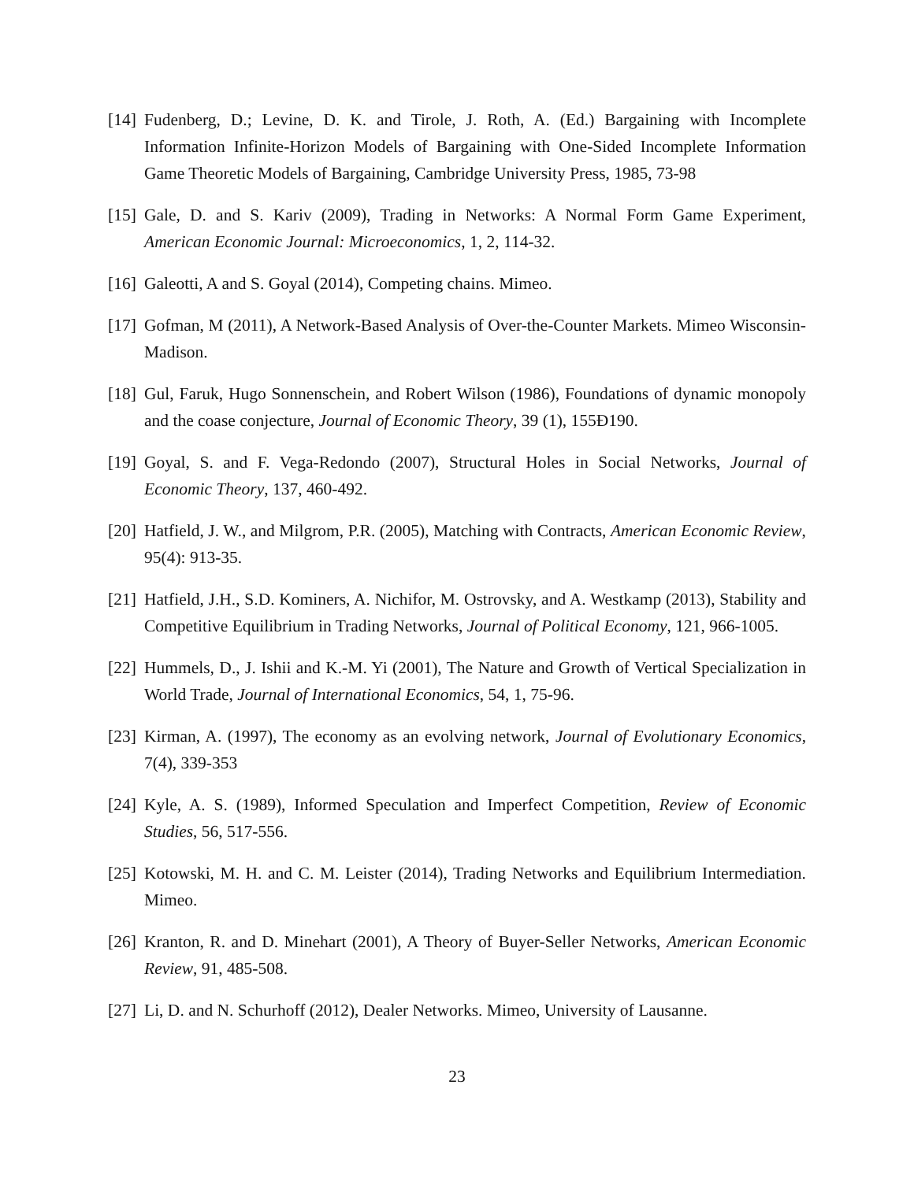[14] Fudenberg, D.; Levine, D. K. and Tirole, J. Roth, A. (Ed.) Bargaining with Incomplete Information Infinite-Horizon Models of Bargaining with One-Sided Incomplete Information Game Theoretic Models of Bargaining, Cambridge University Press, 1985, 73-98
[15] Gale, D. and S. Kariv (2009), Trading in Networks: A Normal Form Game Experiment, American Economic Journal: Microeconomics, 1, 2, 114-32.
[16] Galeotti, A and S. Goyal (2014), Competing chains. Mimeo.
[17] Gofman, M (2011), A Network-Based Analysis of Over-the-Counter Markets. Mimeo Wisconsin-Madison.
[18] Gul, Faruk, Hugo Sonnenschein, and Robert Wilson (1986), Foundations of dynamic monopoly and the coase conjecture, Journal of Economic Theory, 39 (1), 155Ð190.
[19] Goyal, S. and F. Vega-Redondo (2007), Structural Holes in Social Networks, Journal of Economic Theory, 137, 460-492.
[20] Hatfield, J. W., and Milgrom, P.R. (2005), Matching with Contracts, American Economic Review, 95(4): 913-35.
[21] Hatfield, J.H., S.D. Kominers, A. Nichifor, M. Ostrovsky, and A. Westkamp (2013), Stability and Competitive Equilibrium in Trading Networks, Journal of Political Economy, 121, 966-1005.
[22] Hummels, D., J. Ishii and K.-M. Yi (2001), The Nature and Growth of Vertical Specialization in World Trade, Journal of International Economics, 54, 1, 75-96.
[23] Kirman, A. (1997), The economy as an evolving network, Journal of Evolutionary Economics, 7(4), 339-353
[24] Kyle, A. S. (1989), Informed Speculation and Imperfect Competition, Review of Economic Studies, 56, 517-556.
[25] Kotowski, M. H. and C. M. Leister (2014), Trading Networks and Equilibrium Intermediation. Mimeo.
[26] Kranton, R. and D. Minehart (2001), A Theory of Buyer-Seller Networks, American Economic Review, 91, 485-508.
[27] Li, D. and N. Schurhoff (2012), Dealer Networks. Mimeo, University of Lausanne.
23